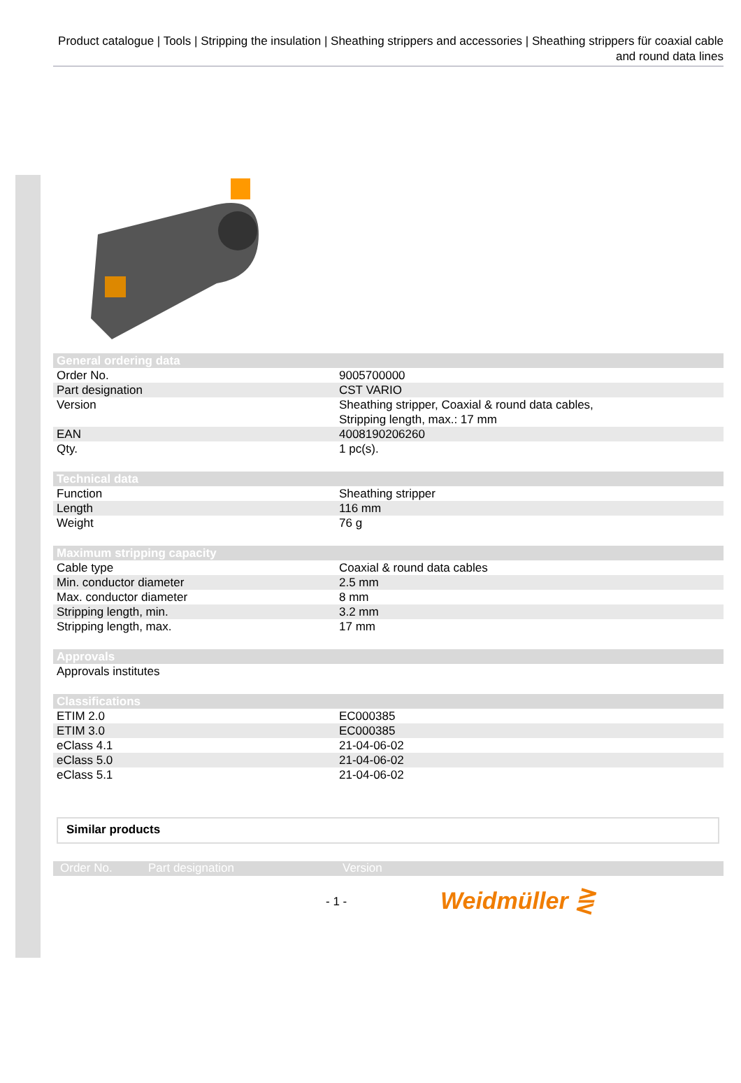Product catalogue | Tools | Stripping the insulation | Sheathing strippers and accessories | Sheathing strippers für coaxial cable and round data lines
| General ordering data | |
| --- | --- |
| Order No. | 9005700000 |
| Part designation | CST VARIO |
| Version | Sheathing stripper, Coaxial & round data cables, Stripping length, max.: 17 mm |
| EAN | 4008190206260 |
| Qty. | 1 pc(s). |
| Technical data | |
| Function | Sheathing stripper |
| Length | 116 mm |
| Weight | 76 g |
| Maximum stripping capacity | |
| Cable type | Coaxial & round data cables |
| Min. conductor diameter | 2.5 mm |
| Max. conductor diameter | 8 mm |
| Stripping length, min. | 3.2 mm |
| Stripping length, max. | 17 mm |
| Approvals | |
| Approvals institutes | |
| Classifications | |
| ETIM 2.0 | EC000385 |
| ETIM 3.0 | EC000385 |
| eClass 4.1 | 21-04-06-02 |
| eClass 5.0 | 21-04-06-02 |
| eClass 5.1 | 21-04-06-02 |
Similar products
Order No. Part designation Version
- 1 -
Weidmüller ⋛